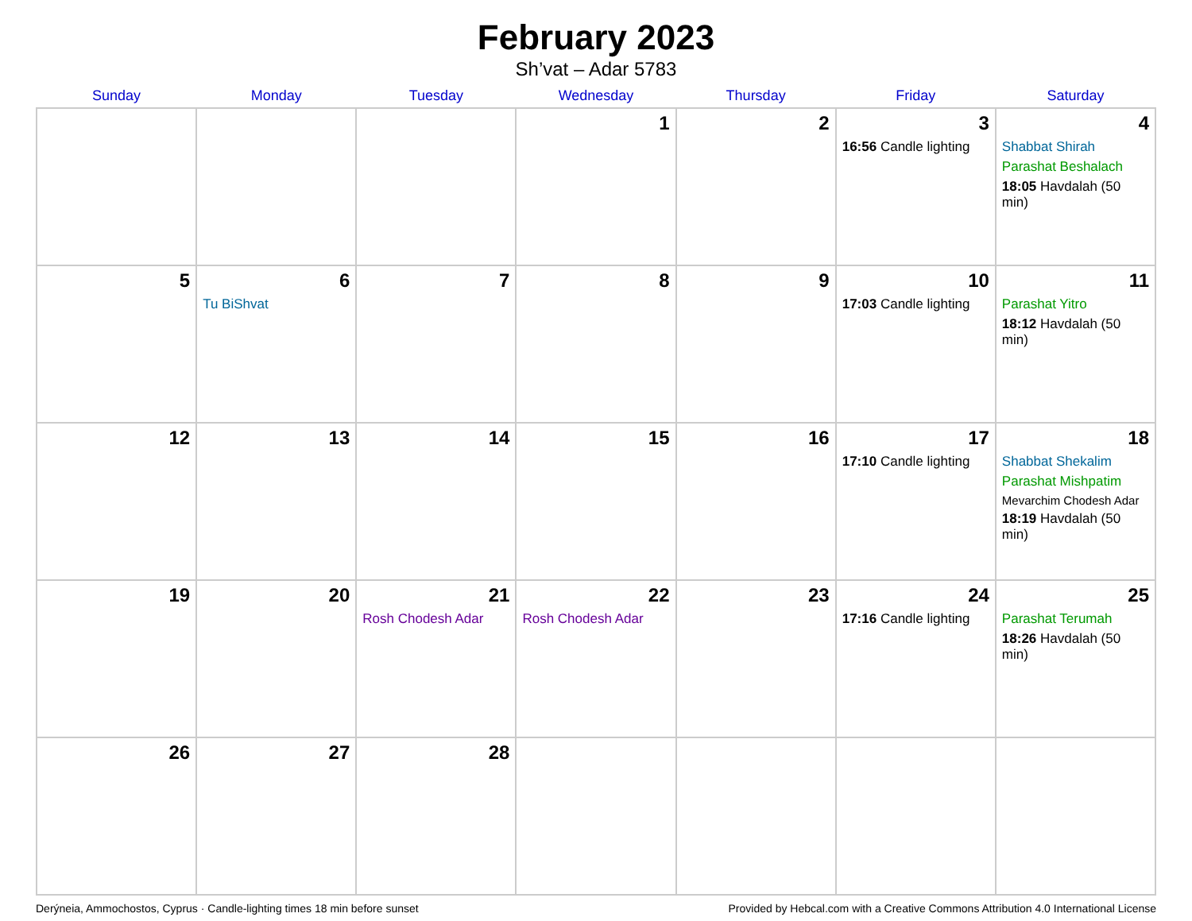February 2023
Sh’vat – Adar 5783
| Sunday | Monday | Tuesday | Wednesday | Thursday | Friday | Saturday |
| --- | --- | --- | --- | --- | --- | --- |
| | | | 1 | 2 | 3 16:56 Candle lighting | 4 Shabbat Shirah Parashat Beshalach 18:05 Havdalah (50 min) |
| 5 | 6 Tu BiShvat | 7 | 8 | 9 | 10 17:03 Candle lighting | 11 Parashat Yitro 18:12 Havdalah (50 min) |
| 12 | 13 | 14 | 15 | 16 | 17 17:10 Candle lighting | 18 Shabbat Shekalim Parashat Mishpatim Mevarchim Chodesh Adar 18:19 Havdalah (50 min) |
| 19 | 20 | 21 Rosh Chodesh Adar | 22 Rosh Chodesh Adar | 23 | 24 17:16 Candle lighting | 25 Parashat Terumah 18:26 Havdalah (50 min) |
| 26 | 27 | 28 | | | | |
Derýneia, Ammochostos, Cyprus · Candle-lighting times 18 min before sunset Provided by Hebcal.com with a Creative Commons Attribution 4.0 International License